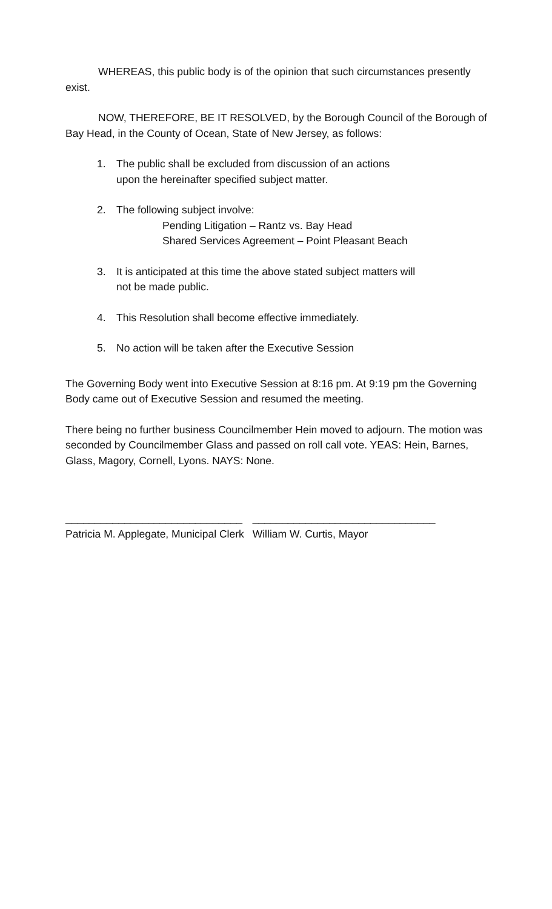WHEREAS, this public body is of the opinion that such circumstances presently exist.
NOW, THEREFORE, BE IT RESOLVED, by the Borough Council of the Borough of Bay Head, in the County of Ocean, State of New Jersey, as follows:
1. The public shall be excluded from discussion of an actions
upon the hereinafter specified subject matter.
2. The following subject involve:
Pending Litigation – Rantz vs. Bay Head
Shared Services Agreement – Point Pleasant Beach
3. It is anticipated at this time the above stated subject matters will
not be made public.
4. This Resolution shall become effective immediately.
5. No action will be taken after the Executive Session
The Governing Body went into Executive Session at 8:16 pm. At 9:19 pm the Governing Body came out of Executive Session and resumed the meeting.
There being no further business Councilmember Hein moved to adjourn. The motion was seconded by Councilmember Glass and passed on roll call vote. YEAS: Hein, Barnes, Glass, Magory, Cornell, Lyons. NAYS: None.
______________________________
Patricia M. Applegate, Municipal Clerk
_______________________________
William W. Curtis, Mayor